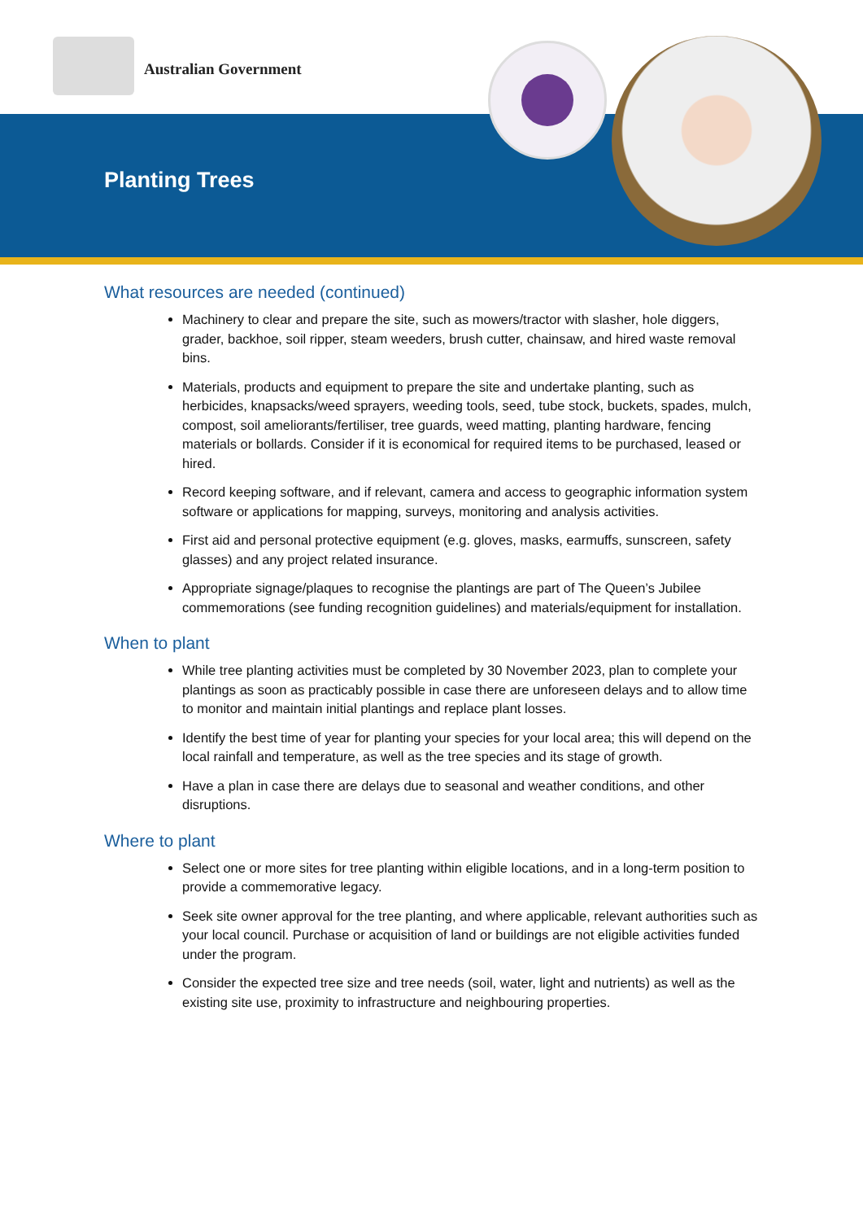Australian Government
Planting Trees
What resources are needed (continued)
Machinery to clear and prepare the site, such as mowers/tractor with slasher, hole diggers, grader, backhoe, soil ripper, steam weeders, brush cutter, chainsaw, and hired waste removal bins.
Materials, products and equipment to prepare the site and undertake planting, such as herbicides, knapsacks/weed sprayers, weeding tools, seed, tube stock, buckets, spades, mulch, compost, soil ameliorants/fertiliser, tree guards, weed matting, planting hardware, fencing materials or bollards. Consider if it is economical for required items to be purchased, leased or hired.
Record keeping software, and if relevant, camera and access to geographic information system software or applications for mapping, surveys, monitoring and analysis activities.
First aid and personal protective equipment (e.g. gloves, masks, earmuffs, sunscreen, safety glasses) and any project related insurance.
Appropriate signage/plaques to recognise the plantings are part of The Queen’s Jubilee commemorations (see funding recognition guidelines) and materials/equipment for installation.
When to plant
While tree planting activities must be completed by 30 November 2023, plan to complete your plantings as soon as practicably possible in case there are unforeseen delays and to allow time to monitor and maintain initial plantings and replace plant losses.
Identify the best time of year for planting your species for your local area; this will depend on the local rainfall and temperature, as well as the tree species and its stage of growth.
Have a plan in case there are delays due to seasonal and weather conditions, and other disruptions.
Where to plant
Select one or more sites for tree planting within eligible locations, and in a long-term position to provide a commemorative legacy.
Seek site owner approval for the tree planting, and where applicable, relevant authorities such as your local council. Purchase or acquisition of land or buildings are not eligible activities funded under the program.
Consider the expected tree size and tree needs (soil, water, light and nutrients) as well as the existing site use, proximity to infrastructure and neighbouring properties.